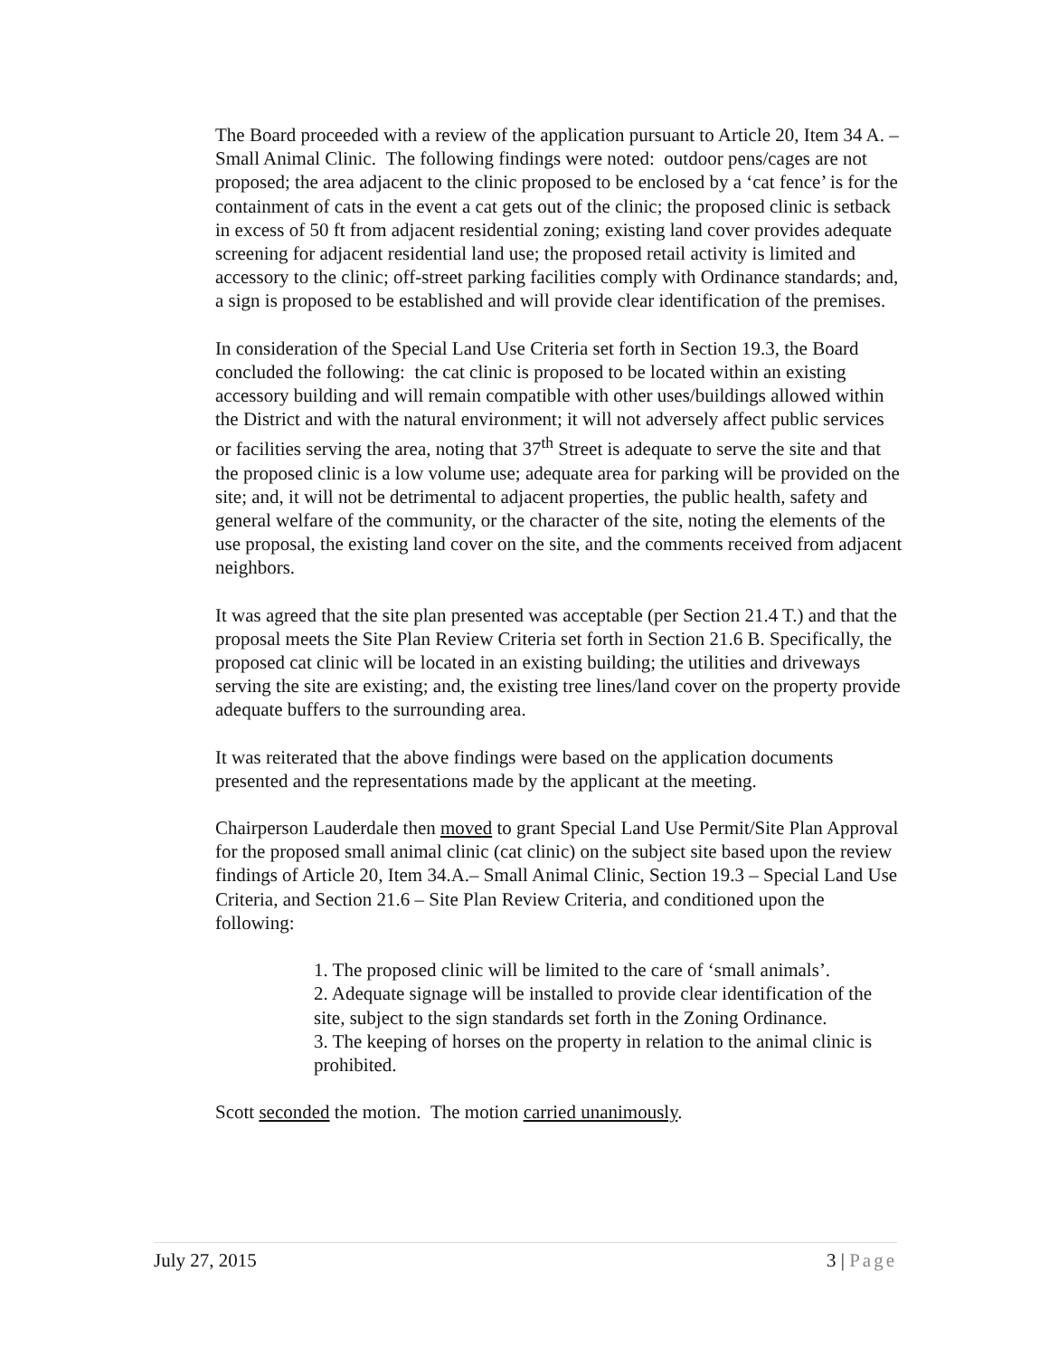The Board proceeded with a review of the application pursuant to Article 20, Item 34 A. – Small Animal Clinic. The following findings were noted: outdoor pens/cages are not proposed; the area adjacent to the clinic proposed to be enclosed by a ‘cat fence’ is for the containment of cats in the event a cat gets out of the clinic; the proposed clinic is setback in excess of 50 ft from adjacent residential zoning; existing land cover provides adequate screening for adjacent residential land use; the proposed retail activity is limited and accessory to the clinic; off-street parking facilities comply with Ordinance standards; and, a sign is proposed to be established and will provide clear identification of the premises.
In consideration of the Special Land Use Criteria set forth in Section 19.3, the Board concluded the following: the cat clinic is proposed to be located within an existing accessory building and will remain compatible with other uses/buildings allowed within the District and with the natural environment; it will not adversely affect public services or facilities serving the area, noting that 37<sup>th</sup> Street is adequate to serve the site and that the proposed clinic is a low volume use; adequate area for parking will be provided on the site; and, it will not be detrimental to adjacent properties, the public health, safety and general welfare of the community, or the character of the site, noting the elements of the use proposal, the existing land cover on the site, and the comments received from adjacent neighbors.
It was agreed that the site plan presented was acceptable (per Section 21.4 T.) and that the proposal meets the Site Plan Review Criteria set forth in Section 21.6 B. Specifically, the proposed cat clinic will be located in an existing building; the utilities and driveways serving the site are existing; and, the existing tree lines/land cover on the property provide adequate buffers to the surrounding area.
It was reiterated that the above findings were based on the application documents presented and the representations made by the applicant at the meeting.
Chairperson Lauderdale then moved to grant Special Land Use Permit/Site Plan Approval for the proposed small animal clinic (cat clinic) on the subject site based upon the review findings of Article 20, Item 34.A.– Small Animal Clinic, Section 19.3 – Special Land Use Criteria, and Section 21.6 – Site Plan Review Criteria, and conditioned upon the following:
1. The proposed clinic will be limited to the care of ‘small animals’.
2. Adequate signage will be installed to provide clear identification of the site, subject to the sign standards set forth in the Zoning Ordinance.
3. The keeping of horses on the property in relation to the animal clinic is prohibited.
Scott seconded the motion. The motion carried unanimously.
July 27, 2015 3 | Page